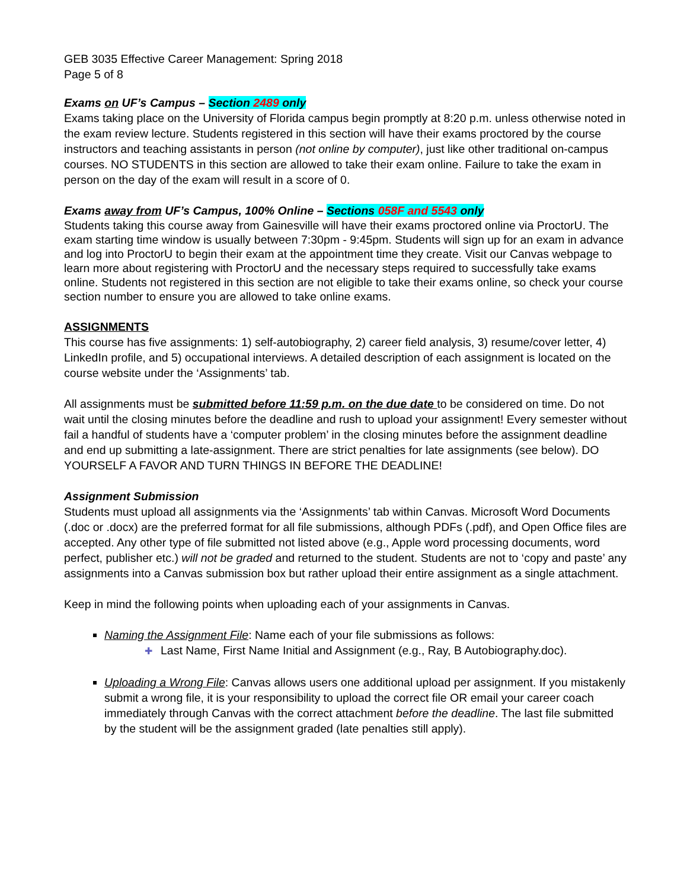GEB 3035 Effective Career Management: Spring 2018
Page 5 of 8
Exams on UF’s Campus – Section 2489 only
Exams taking place on the University of Florida campus begin promptly at 8:20 p.m. unless otherwise noted in the exam review lecture. Students registered in this section will have their exams proctored by the course instructors and teaching assistants in person (not online by computer), just like other traditional on-campus courses. NO STUDENTS in this section are allowed to take their exam online. Failure to take the exam in person on the day of the exam will result in a score of 0.
Exams away from UF’s Campus, 100% Online – Sections 058F and 5543 only
Students taking this course away from Gainesville will have their exams proctored online via ProctorU. The exam starting time window is usually between 7:30pm - 9:45pm. Students will sign up for an exam in advance and log into ProctorU to begin their exam at the appointment time they create. Visit our Canvas webpage to learn more about registering with ProctorU and the necessary steps required to successfully take exams online. Students not registered in this section are not eligible to take their exams online, so check your course section number to ensure you are allowed to take online exams.
ASSIGNMENTS
This course has five assignments: 1) self-autobiography, 2) career field analysis, 3) resume/cover letter, 4) LinkedIn profile, and 5) occupational interviews. A detailed description of each assignment is located on the course website under the ‘Assignments’ tab.
All assignments must be submitted before 11:59 p.m. on the due date to be considered on time. Do not wait until the closing minutes before the deadline and rush to upload your assignment! Every semester without fail a handful of students have a ‘computer problem’ in the closing minutes before the assignment deadline and end up submitting a late-assignment. There are strict penalties for late assignments (see below). DO YOURSELF A FAVOR AND TURN THINGS IN BEFORE THE DEADLINE!
Assignment Submission
Students must upload all assignments via the ‘Assignments’ tab within Canvas. Microsoft Word Documents (.doc or .docx) are the preferred format for all file submissions, although PDFs (.pdf), and Open Office files are accepted. Any other type of file submitted not listed above (e.g., Apple word processing documents, word perfect, publisher etc.) will not be graded and returned to the student. Students are not to ‘copy and paste’ any assignments into a Canvas submission box but rather upload their entire assignment as a single attachment.
Keep in mind the following points when uploading each of your assignments in Canvas.
Naming the Assignment File: Name each of your file submissions as follows:
✚ Last Name, First Name Initial and Assignment (e.g., Ray, B Autobiography.doc).
Uploading a Wrong File: Canvas allows users one additional upload per assignment. If you mistakenly submit a wrong file, it is your responsibility to upload the correct file OR email your career coach immediately through Canvas with the correct attachment before the deadline. The last file submitted by the student will be the assignment graded (late penalties still apply).